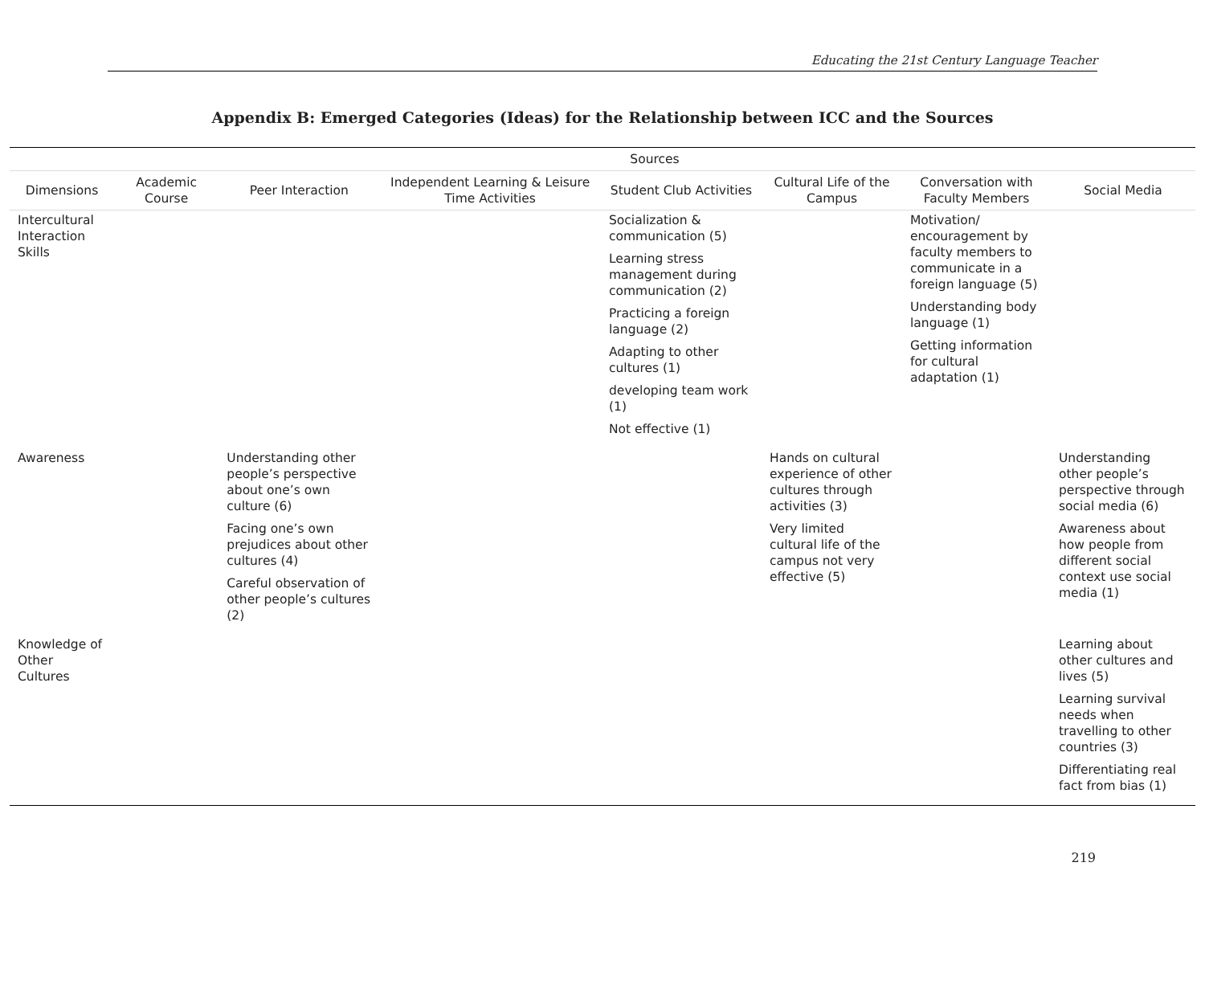Educating the 21st Century Language Teacher
Appendix B: Emerged Categories (Ideas) for the Relationship between ICC and the Sources
| | Sources | | | | | | |
| --- | --- | --- | --- | --- | --- | --- | --- |
| Dimensions | Academic Course | Peer Interaction | Independent Learning & Leisure Time Activities | Student Club Activities | Cultural Life of the Campus | Conversation with Faculty Members | Social Media |
| Intercultural Interaction Skills | | | | Socialization & communication (5) Learning stress management during communication (2) Practicing a foreign language (2) Adapting to other cultures (1) developing team work (1) Not effective (1) | | Motivation/ encouragement by faculty members to communicate in a foreign language (5) Understanding body language (1) Getting information for cultural adaptation (1) | |
| Awareness | | Understanding other people’s perspective about one’s own culture (6) Facing one’s own prejudices about other cultures (4) Careful observation of other people’s cultures (2) | | | Hands on cultural experience of other cultures through activities (3) Very limited cultural life of the campus not very effective (5) | | Understanding other people’s perspective through social media (6) Awareness about how people from different social context use social media (1) |
| Knowledge of Other Cultures | | | | | | | Learning about other cultures and lives (5) Learning survival needs when travelling to other countries (3) Differentiating real fact from bias (1) |
219